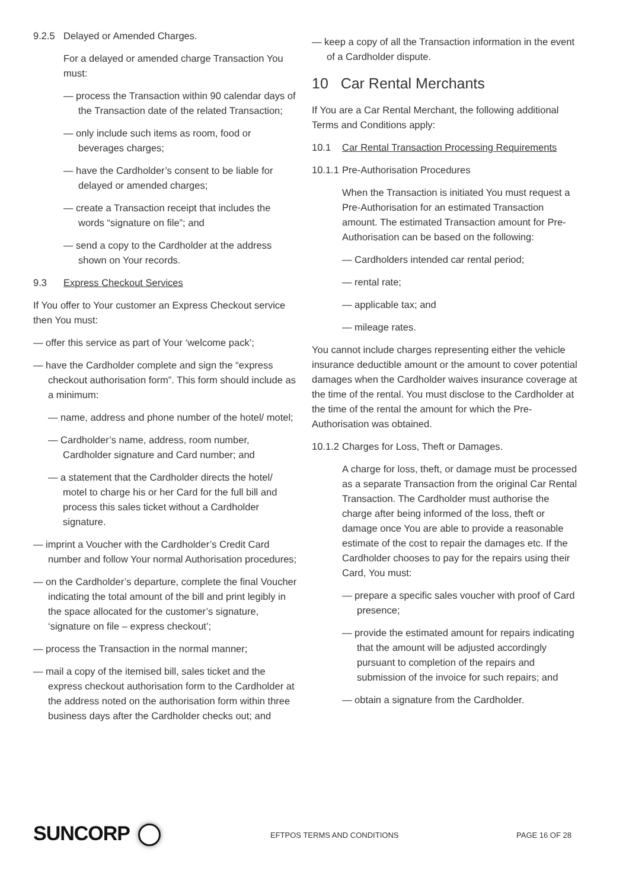9.2.5 Delayed or Amended Charges.
For a delayed or amended charge Transaction You must:
— process the Transaction within 90 calendar days of the Transaction date of the related Transaction;
— only include such items as room, food or beverages charges;
— have the Cardholder’s consent to be liable for delayed or amended charges;
— create a Transaction receipt that includes the words “signature on file”; and
— send a copy to the Cardholder at the address shown on Your records.
9.3 Express Checkout Services
If You offer to Your customer an Express Checkout service then You must:
— offer this service as part of Your ‘welcome pack’;
— have the Cardholder complete and sign the “express checkout authorisation form”. This form should include as a minimum:
— name, address and phone number of the hotel/ motel;
— Cardholder’s name, address, room number, Cardholder signature and Card number; and
— a statement that the Cardholder directs the hotel/ motel to charge his or her Card for the full bill and process this sales ticket without a Cardholder signature.
— imprint a Voucher with the Cardholder’s Credit Card number and follow Your normal Authorisation procedures;
— on the Cardholder’s departure, complete the final Voucher indicating the total amount of the bill and print legibly in the space allocated for the customer’s signature, ‘signature on file – express checkout’;
— process the Transaction in the normal manner;
— mail a copy of the itemised bill, sales ticket and the express checkout authorisation form to the Cardholder at the address noted on the authorisation form within three business days after the Cardholder checks out; and
— keep a copy of all the Transaction information in the event of a Cardholder dispute.
10 Car Rental Merchants
If You are a Car Rental Merchant, the following additional Terms and Conditions apply:
10.1 Car Rental Transaction Processing Requirements
10.1.1 Pre-Authorisation Procedures
When the Transaction is initiated You must request a Pre-Authorisation for an estimated Transaction amount. The estimated Transaction amount for Pre-Authorisation can be based on the following:
— Cardholders intended car rental period;
— rental rate;
— applicable tax; and
— mileage rates.
You cannot include charges representing either the vehicle insurance deductible amount or the amount to cover potential damages when the Cardholder waives insurance coverage at the time of the rental. You must disclose to the Cardholder at the time of the rental the amount for which the Pre-Authorisation was obtained.
10.1.2 Charges for Loss, Theft or Damages.
A charge for loss, theft, or damage must be processed as a separate Transaction from the original Car Rental Transaction. The Cardholder must authorise the charge after being informed of the loss, theft or damage once You are able to provide a reasonable estimate of the cost to repair the damages etc. If the Cardholder chooses to pay for the repairs using their Card, You must:
— prepare a specific sales voucher with proof of Card presence;
— provide the estimated amount for repairs indicating that the amount will be adjusted accordingly pursuant to completion of the repairs and submission of the invoice for such repairs; and
— obtain a signature from the Cardholder.
SUNCORP
EFTPOS TERMS AND CONDITIONS PAGE 16 OF 28